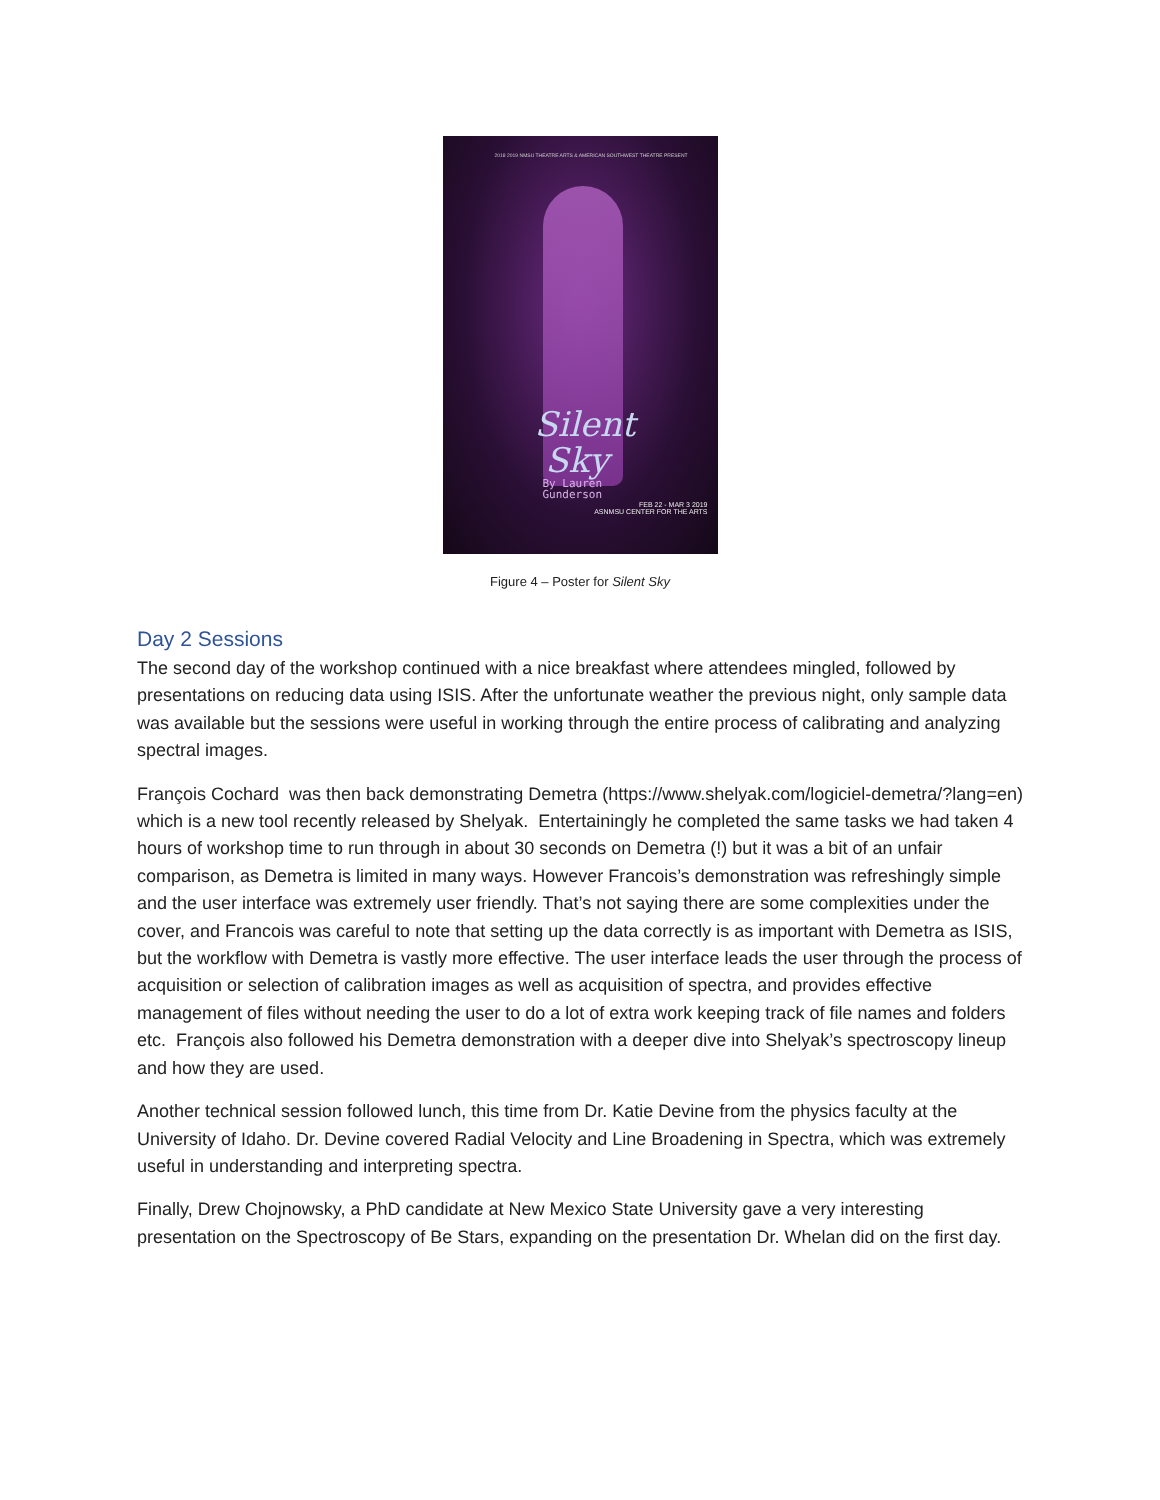2018 2019 NMSU THEATRE ARTS & AMERICAN SOUTHWEST THEATRE PRESENT
Silent
Sky
By Lauren
Gunderson
FEB 22 - MAR 3 2019
ASNMSU CENTER FOR THE ARTS
Figure 4 – Poster for Silent Sky
Day 2 Sessions
The second day of the workshop continued with a nice breakfast where attendees mingled, followed by presentations on reducing data using ISIS. After the unfortunate weather the previous night, only sample data was available but the sessions were useful in working through the entire process of calibrating and analyzing spectral images.
François Cochard was then back demonstrating Demetra (https://www.shelyak.com/logiciel-demetra/?lang=en) which is a new tool recently released by Shelyak. Entertainingly he completed the same tasks we had taken 4 hours of workshop time to run through in about 30 seconds on Demetra (!) but it was a bit of an unfair comparison, as Demetra is limited in many ways. However Francois’s demonstration was refreshingly simple and the user interface was extremely user friendly. That’s not saying there are some complexities under the cover, and Francois was careful to note that setting up the data correctly is as important with Demetra as ISIS, but the workflow with Demetra is vastly more effective. The user interface leads the user through the process of acquisition or selection of calibration images as well as acquisition of spectra, and provides effective management of files without needing the user to do a lot of extra work keeping track of file names and folders etc. François also followed his Demetra demonstration with a deeper dive into Shelyak’s spectroscopy lineup and how they are used.
Another technical session followed lunch, this time from Dr. Katie Devine from the physics faculty at the University of Idaho. Dr. Devine covered Radial Velocity and Line Broadening in Spectra, which was extremely useful in understanding and interpreting spectra.
Finally, Drew Chojnowsky, a PhD candidate at New Mexico State University gave a very interesting presentation on the Spectroscopy of Be Stars, expanding on the presentation Dr. Whelan did on the first day.